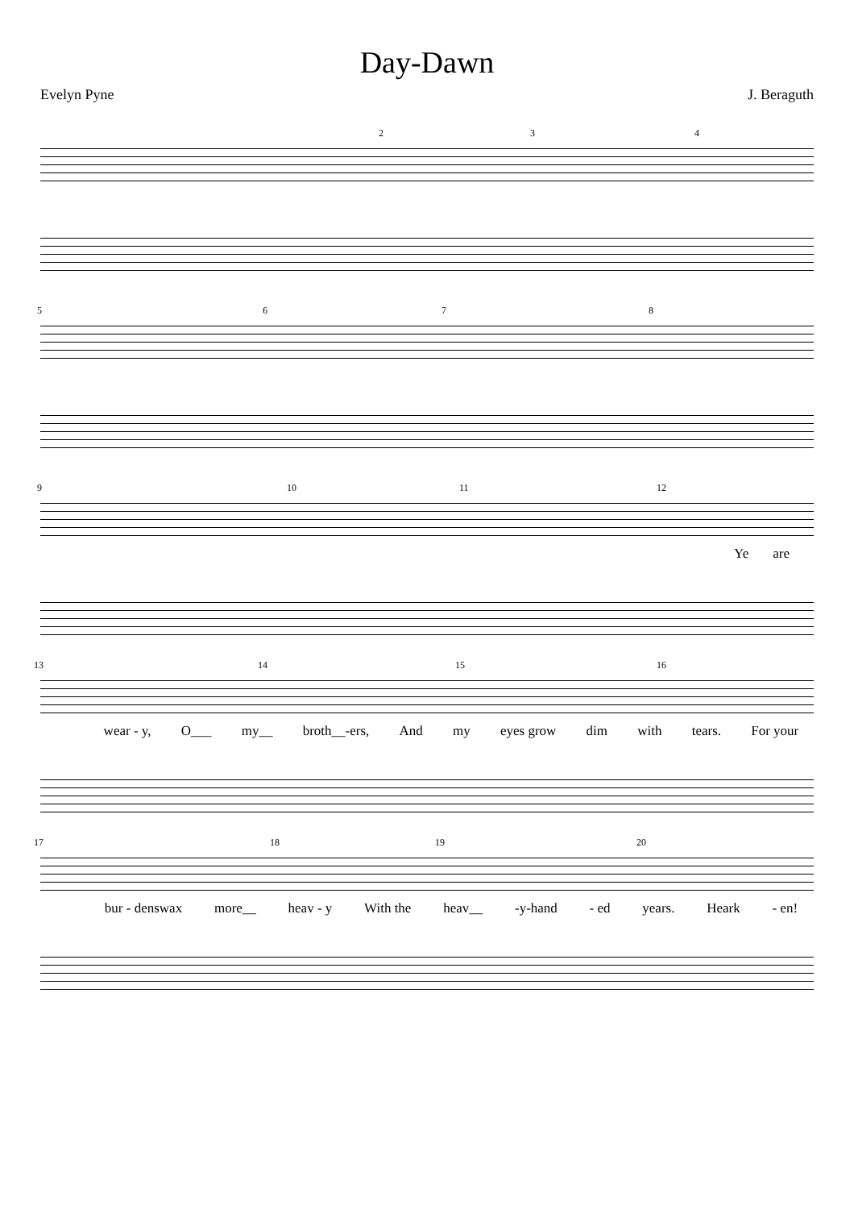Day-Dawn
Evelyn Pyne J. Beraguth
2 3 4
5 6 7 8
9 10 11 12
Ye are
13 14 15 16
wear - y, O___ my__ broth__-ers, And my eyes grow dim with tears. For your
17 18 19 20
bur - denswax more__ heav - y With the heav__ -y-hand - ed years. Heark - en!